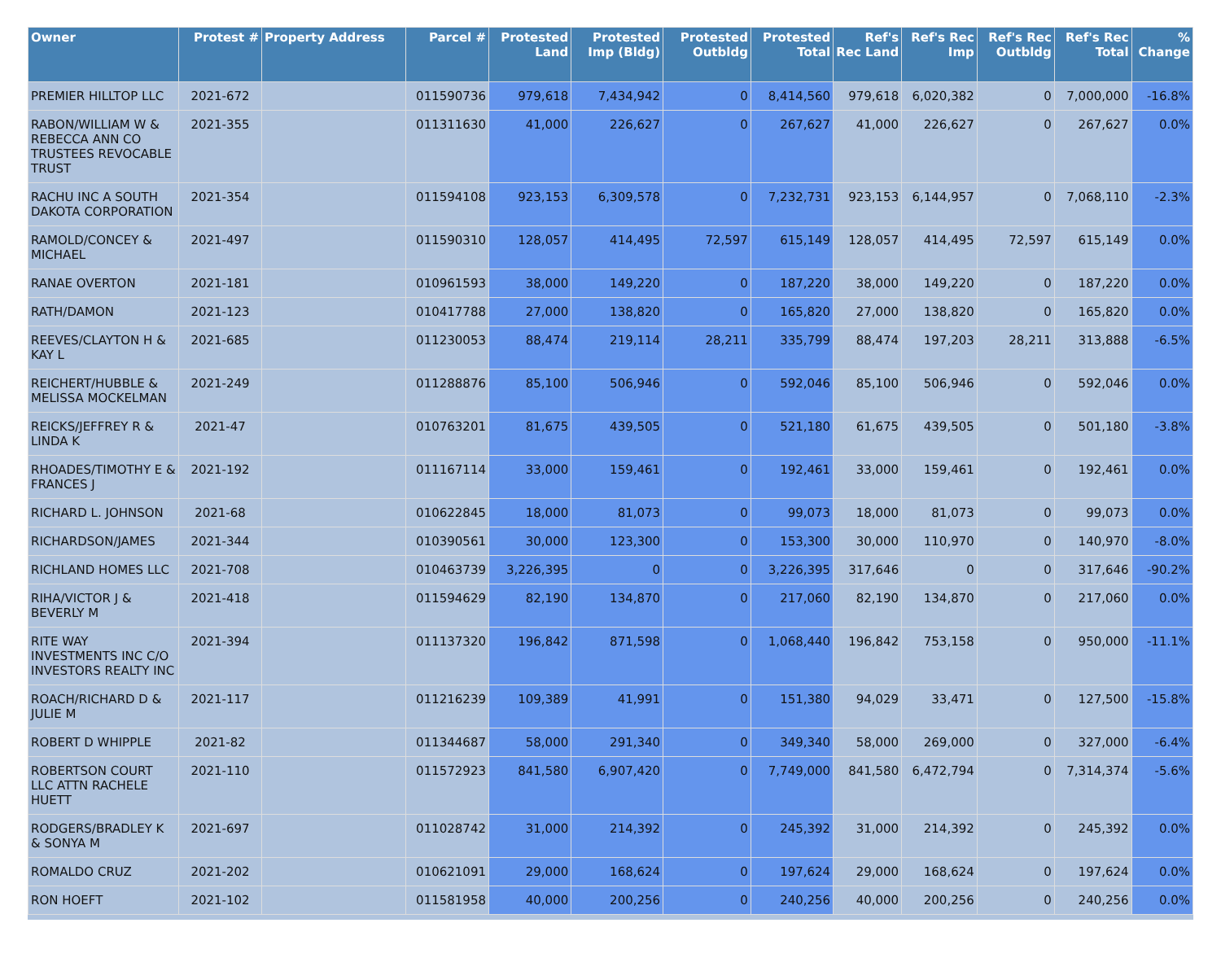| Owner | Protest # | Property Address | Parcel # | Protested Land | Protested Imp (Bldg) | Protested Outbldg | Protested Total | Ref's Rec Land | Ref's Rec Imp | Ref's Rec Outbldg | Ref's Rec Total | % Change |
| --- | --- | --- | --- | --- | --- | --- | --- | --- | --- | --- | --- | --- |
| PREMIER HILLTOP LLC | 2021-672 | | 011590736 | 979,618 | 7,434,942 | 0 | 8,414,560 | 979,618 | 6,020,382 | 0 | 7,000,000 | -16.8% |
| RABON/WILLIAM W & REBECCA ANN CO TRUSTEES REVOCABLE TRUST | 2021-355 | | 011311630 | 41,000 | 226,627 | 0 | 267,627 | 41,000 | 226,627 | 0 | 267,627 | 0.0% |
| RACHU INC A SOUTH DAKOTA CORPORATION | 2021-354 | | 011594108 | 923,153 | 6,309,578 | 0 | 7,232,731 | 923,153 | 6,144,957 | 0 | 7,068,110 | -2.3% |
| RAMOLD/CONCEY & MICHAEL | 2021-497 | | 011590310 | 128,057 | 414,495 | 72,597 | 615,149 | 128,057 | 414,495 | 72,597 | 615,149 | 0.0% |
| RANAE OVERTON | 2021-181 | | 010961593 | 38,000 | 149,220 | 0 | 187,220 | 38,000 | 149,220 | 0 | 187,220 | 0.0% |
| RATH/DAMON | 2021-123 | | 010417788 | 27,000 | 138,820 | 0 | 165,820 | 27,000 | 138,820 | 0 | 165,820 | 0.0% |
| REEVES/CLAYTON H & KAY L | 2021-685 | | 011230053 | 88,474 | 219,114 | 28,211 | 335,799 | 88,474 | 197,203 | 28,211 | 313,888 | -6.5% |
| REICHERT/HUBBLE & MELISSA MOCKELMAN | 2021-249 | | 011288876 | 85,100 | 506,946 | 0 | 592,046 | 85,100 | 506,946 | 0 | 592,046 | 0.0% |
| REICKS/JEFFREY R & LINDA K | 2021-47 | | 010763201 | 81,675 | 439,505 | 0 | 521,180 | 61,675 | 439,505 | 0 | 501,180 | -3.8% |
| RHOADES/TIMOTHY E & FRANCES J | 2021-192 | | 011167114 | 33,000 | 159,461 | 0 | 192,461 | 33,000 | 159,461 | 0 | 192,461 | 0.0% |
| RICHARD L. JOHNSON | 2021-68 | | 010622845 | 18,000 | 81,073 | 0 | 99,073 | 18,000 | 81,073 | 0 | 99,073 | 0.0% |
| RICHARDSON/JAMES | 2021-344 | | 010390561 | 30,000 | 123,300 | 0 | 153,300 | 30,000 | 110,970 | 0 | 140,970 | -8.0% |
| RICHLAND HOMES LLC | 2021-708 | | 010463739 | 3,226,395 | 0 | 0 | 3,226,395 | 317,646 | 0 | 0 | 317,646 | -90.2% |
| RIHA/VICTOR J & BEVERLY M | 2021-418 | | 011594629 | 82,190 | 134,870 | 0 | 217,060 | 82,190 | 134,870 | 0 | 217,060 | 0.0% |
| RITE WAY INVESTMENTS INC C/O INVESTORS REALTY INC | 2021-394 | | 011137320 | 196,842 | 871,598 | 0 | 1,068,440 | 196,842 | 753,158 | 0 | 950,000 | -11.1% |
| ROACH/RICHARD D & JULIE M | 2021-117 | | 011216239 | 109,389 | 41,991 | 0 | 151,380 | 94,029 | 33,471 | 0 | 127,500 | -15.8% |
| ROBERT D WHIPPLE | 2021-82 | | 011344687 | 58,000 | 291,340 | 0 | 349,340 | 58,000 | 269,000 | 0 | 327,000 | -6.4% |
| ROBERTSON COURT LLC ATTN RACHELE HUETT | 2021-110 | | 011572923 | 841,580 | 6,907,420 | 0 | 7,749,000 | 841,580 | 6,472,794 | 0 | 7,314,374 | -5.6% |
| RODGERS/BRADLEY K & SONYA M | 2021-697 | | 011028742 | 31,000 | 214,392 | 0 | 245,392 | 31,000 | 214,392 | 0 | 245,392 | 0.0% |
| ROMALDO CRUZ | 2021-202 | | 010621091 | 29,000 | 168,624 | 0 | 197,624 | 29,000 | 168,624 | 0 | 197,624 | 0.0% |
| RON HOEFT | 2021-102 | | 011581958 | 40,000 | 200,256 | 0 | 240,256 | 40,000 | 200,256 | 0 | 240,256 | 0.0% |